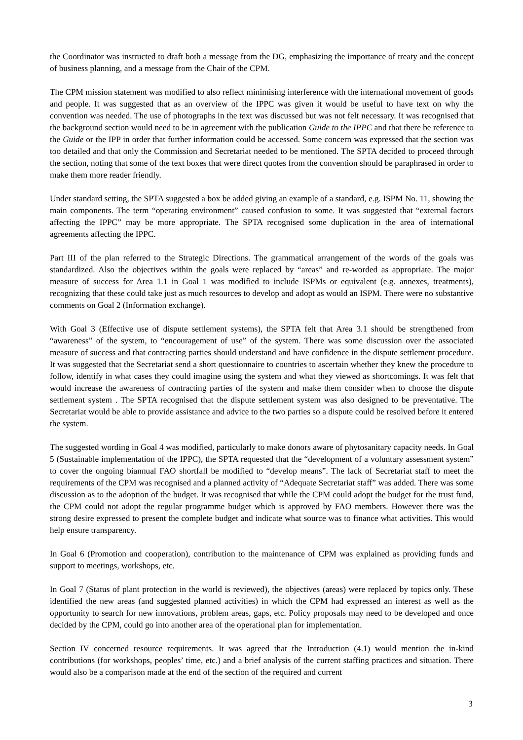the Coordinator was instructed to draft both a message from the DG, emphasizing the importance of treaty and the concept of business planning, and a message from the Chair of the CPM.
The CPM mission statement was modified to also reflect minimising interference with the international movement of goods and people. It was suggested that as an overview of the IPPC was given it would be useful to have text on why the convention was needed. The use of photographs in the text was discussed but was not felt necessary. It was recognised that the background section would need to be in agreement with the publication Guide to the IPPC and that there be reference to the Guide or the IPP in order that further information could be accessed. Some concern was expressed that the section was too detailed and that only the Commission and Secretariat needed to be mentioned. The SPTA decided to proceed through the section, noting that some of the text boxes that were direct quotes from the convention should be paraphrased in order to make them more reader friendly.
Under standard setting, the SPTA suggested a box be added giving an example of a standard, e.g. ISPM No. 11, showing the main components. The term “operating environment” caused confusion to some. It was suggested that “external factors affecting the IPPC” may be more appropriate. The SPTA recognised some duplication in the area of international agreements affecting the IPPC.
Part III of the plan referred to the Strategic Directions. The grammatical arrangement of the words of the goals was standardized. Also the objectives within the goals were replaced by “areas” and re-worded as appropriate. The major measure of success for Area 1.1 in Goal 1 was modified to include ISPMs or equivalent (e.g. annexes, treatments), recognizing that these could take just as much resources to develop and adopt as would an ISPM. There were no substantive comments on Goal 2 (Information exchange).
With Goal 3 (Effective use of dispute settlement systems), the SPTA felt that Area 3.1 should be strengthened from “awareness” of the system, to “encouragement of use” of the system. There was some discussion over the associated measure of success and that contracting parties should understand and have confidence in the dispute settlement procedure. It was suggested that the Secretariat send a short questionnaire to countries to ascertain whether they knew the procedure to follow, identify in what cases they could imagine using the system and what they viewed as shortcomings. It was felt that would increase the awareness of contracting parties of the system and make them consider when to choose the dispute settlement system . The SPTA recognised that the dispute settlement system was also designed to be preventative. The Secretariat would be able to provide assistance and advice to the two parties so a dispute could be resolved before it entered the system.
The suggested wording in Goal 4 was modified, particularly to make donors aware of phytosanitary capacity needs. In Goal 5 (Sustainable implementation of the IPPC), the SPTA requested that the “development of a voluntary assessment system” to cover the ongoing biannual FAO shortfall be modified to “develop means”. The lack of Secretariat staff to meet the requirements of the CPM was recognised and a planned activity of “Adequate Secretariat staff” was added. There was some discussion as to the adoption of the budget. It was recognised that while the CPM could adopt the budget for the trust fund, the CPM could not adopt the regular programme budget which is approved by FAO members. However there was the strong desire expressed to present the complete budget and indicate what source was to finance what activities. This would help ensure transparency.
In Goal 6 (Promotion and cooperation), contribution to the maintenance of CPM was explained as providing funds and support to meetings, workshops, etc.
In Goal 7 (Status of plant protection in the world is reviewed), the objectives (areas) were replaced by topics only. These identified the new areas (and suggested planned activities) in which the CPM had expressed an interest as well as the opportunity to search for new innovations, problem areas, gaps, etc. Policy proposals may need to be developed and once decided by the CPM, could go into another area of the operational plan for implementation.
Section IV concerned resource requirements. It was agreed that the Introduction (4.1) would mention the in-kind contributions (for workshops, peoples’ time, etc.) and a brief analysis of the current staffing practices and situation. There would also be a comparison made at the end of the section of the required and current
3